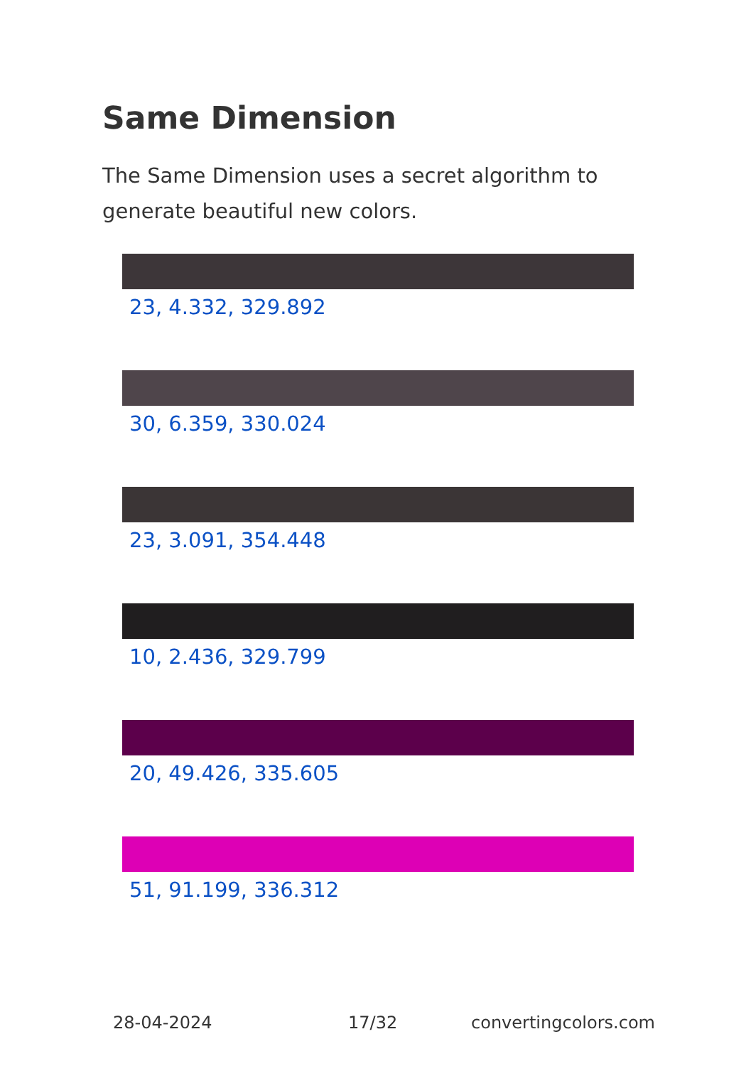Same Dimension
The Same Dimension uses a secret algorithm to generate beautiful new colors.
23, 4.332, 329.892
30, 6.359, 330.024
23, 3.091, 354.448
10, 2.436, 329.799
20, 49.426, 335.605
51, 91.199, 336.312
28-04-2024 17/32 convertingcolors.com